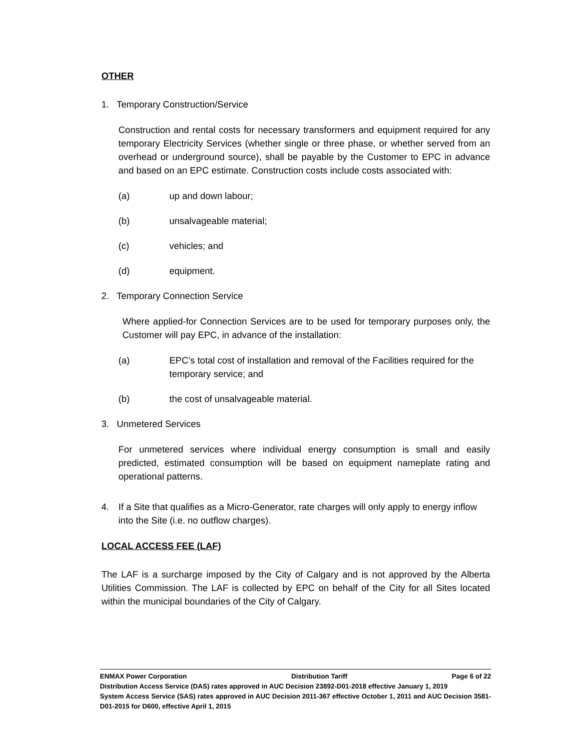OTHER
1. Temporary Construction/Service
Construction and rental costs for necessary transformers and equipment required for any temporary Electricity Services (whether single or three phase, or whether served from an overhead or underground source), shall be payable by the Customer to EPC in advance and based on an EPC estimate. Construction costs include costs associated with:
(a) up and down labour;
(b) unsalvageable material;
(c) vehicles; and
(d) equipment.
2. Temporary Connection Service
Where applied-for Connection Services are to be used for temporary purposes only, the Customer will pay EPC, in advance of the installation:
(a) EPC’s total cost of installation and removal of the Facilities required for the temporary service; and
(b) the cost of unsalvageable material.
3. Unmetered Services
For unmetered services where individual energy consumption is small and easily predicted, estimated consumption will be based on equipment nameplate rating and operational patterns.
4. If a Site that qualifies as a Micro-Generator, rate charges will only apply to energy inflow into the Site (i.e. no outflow charges).
LOCAL ACCESS FEE (LAF)
The LAF is a surcharge imposed by the City of Calgary and is not approved by the Alberta Utilities Commission. The LAF is collected by EPC on behalf of the City for all Sites located within the municipal boundaries of the City of Calgary.
ENMAX Power Corporation Distribution Tariff Page 6 of 22
Distribution Access Service (DAS) rates approved in AUC Decision 23892-D01-2018 effective January 1, 2019
System Access Service (SAS) rates approved in AUC Decision 2011-367 effective October 1, 2011 and AUC Decision 3581-D01-2015 for D600, effective April 1, 2015